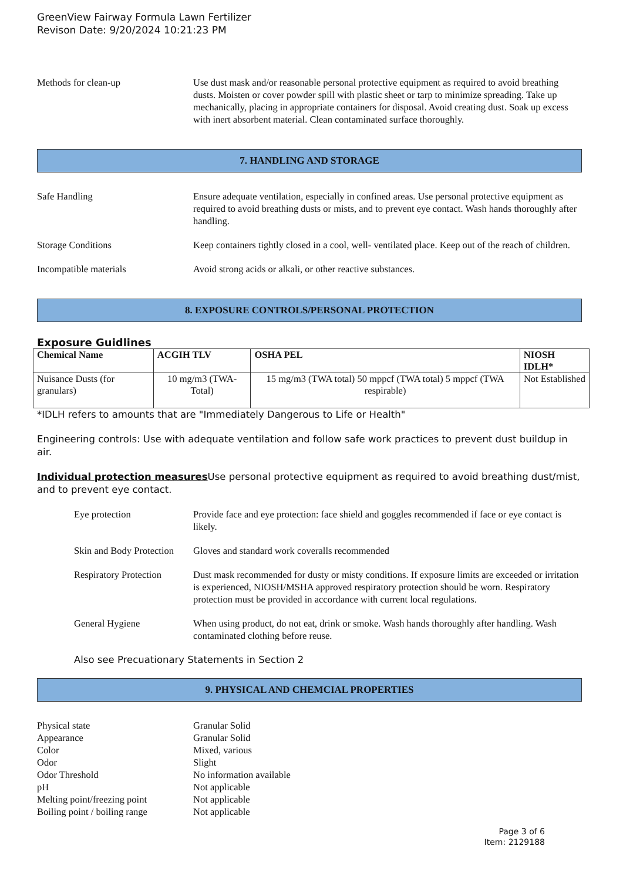GreenView Fairway Formula Lawn Fertilizer
Revison Date: 9/20/2024 10:21:23 PM
Methods for clean-up Use dust mask and/or reasonable personal protective equipment as required to avoid breathing dusts. Moisten or cover powder spill with plastic sheet or tarp to minimize spreading. Take up mechanically, placing in appropriate containers for disposal. Avoid creating dust. Soak up excess with inert absorbent material. Clean contaminated surface thoroughly.
7. HANDLING AND STORAGE
Safe Handling Ensure adequate ventilation, especially in confined areas. Use personal protective equipment as required to avoid breathing dusts or mists, and to prevent eye contact. Wash hands thoroughly after handling.
Storage Conditions Keep containers tightly closed in a cool, well- ventilated place. Keep out of the reach of children.
Incompatible materials Avoid strong acids or alkali, or other reactive substances.
8. EXPOSURE CONTROLS/PERSONAL PROTECTION
Exposure Guidlines
| Chemical Name | ACGIH TLV | OSHA PEL | NIOSH IDLH* |
| --- | --- | --- | --- |
| Nuisance Dusts (for granulars) | 10 mg/m3 (TWA- Total) | 15 mg/m3 (TWA total) 50 mppcf (TWA total) 5 mppcf (TWA respirable) | Not Established |
*IDLH refers to amounts that are "Immediately Dangerous to Life or Health"
Engineering controls: Use with adequate ventilation and follow safe work practices to prevent dust buildup in air.
Individual protection measures Use personal protective equipment as required to avoid breathing dust/mist, and to prevent eye contact.
Eye protection Provide face and eye protection: face shield and goggles recommended if face or eye contact is likely.
Skin and Body Protection
Gloves and standard work coveralls recommended
Respiratory Protection
Dust mask recommended for dusty or misty conditions. If exposure limits are exceeded or irritation is experienced, NIOSH/MSHA approved respiratory protection should be worn. Respiratory protection must be provided in accordance with current local regulations.
General Hygiene When using product, do not eat, drink or smoke. Wash hands thoroughly after handling. Wash contaminated clothing before reuse.
Also see Precuationary Statements in Section 2
9. PHYSICAL AND CHEMCIAL PROPERTIES
Physical state
Granular Solid
Appearance
Granular Solid
Color
Mixed, various
Odor
Slight
Odor Threshold
No information available
pH
Not applicable
Melting point/freezing point
Not applicable
Boiling point / boiling range
Not applicable
Page 3 of 6
Item: 2129188